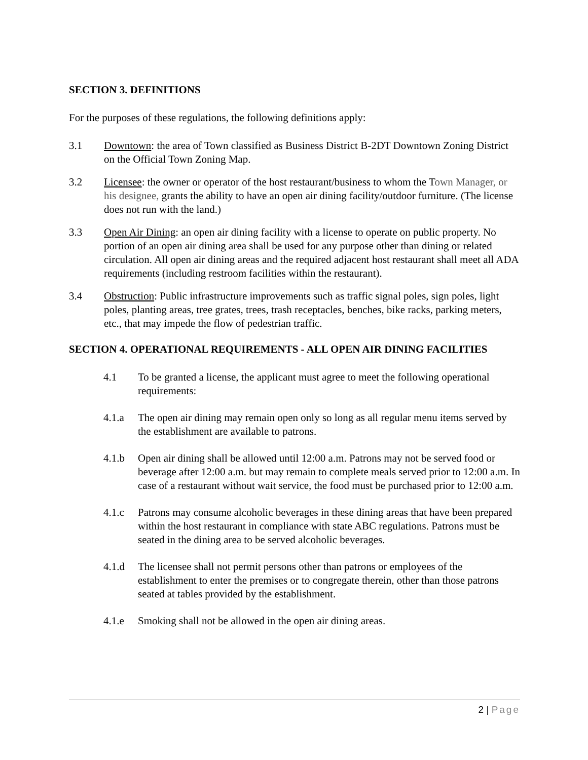SECTION 3. DEFINITIONS
For the purposes of these regulations, the following definitions apply:
3.1 Downtown: the area of Town classified as Business District B-2DT Downtown Zoning District on the Official Town Zoning Map.
3.2 Licensee: the owner or operator of the host restaurant/business to whom the Town Manager, or his designee, grants the ability to have an open air dining facility/outdoor furniture. (The license does not run with the land.)
3.3 Open Air Dining: an open air dining facility with a license to operate on public property. No portion of an open air dining area shall be used for any purpose other than dining or related circulation. All open air dining areas and the required adjacent host restaurant shall meet all ADA requirements (including restroom facilities within the restaurant).
3.4 Obstruction: Public infrastructure improvements such as traffic signal poles, sign poles, light poles, planting areas, tree grates, trees, trash receptacles, benches, bike racks, parking meters, etc., that may impede the flow of pedestrian traffic.
SECTION 4. OPERATIONAL REQUIREMENTS - ALL OPEN AIR DINING FACILITIES
4.1 To be granted a license, the applicant must agree to meet the following operational requirements:
4.1.a The open air dining may remain open only so long as all regular menu items served by the establishment are available to patrons.
4.1.b Open air dining shall be allowed until 12:00 a.m. Patrons may not be served food or beverage after 12:00 a.m. but may remain to complete meals served prior to 12:00 a.m. In case of a restaurant without wait service, the food must be purchased prior to 12:00 a.m.
4.1.c Patrons may consume alcoholic beverages in these dining areas that have been prepared within the host restaurant in compliance with state ABC regulations. Patrons must be seated in the dining area to be served alcoholic beverages.
4.1.d The licensee shall not permit persons other than patrons or employees of the establishment to enter the premises or to congregate therein, other than those patrons seated at tables provided by the establishment.
4.1.e Smoking shall not be allowed in the open air dining areas.
2 | Page